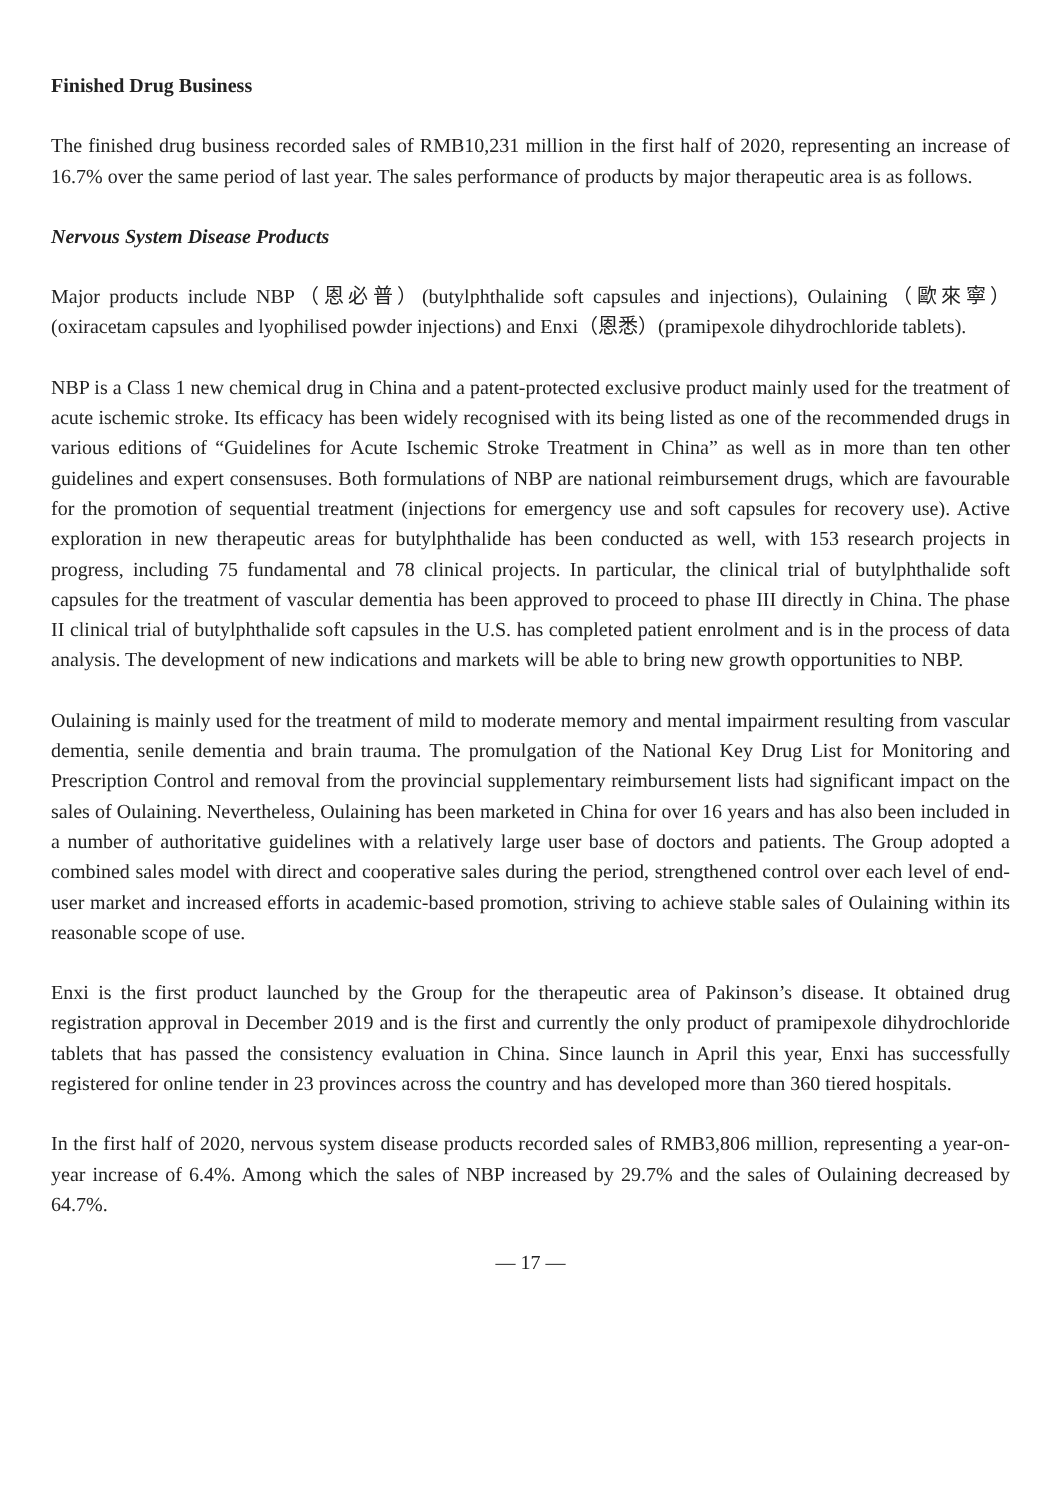Finished Drug Business
The finished drug business recorded sales of RMB10,231 million in the first half of 2020, representing an increase of 16.7% over the same period of last year. The sales performance of products by major therapeutic area is as follows.
Nervous System Disease Products
Major products include NBP（恩必普）(butylphthalide soft capsules and injections), Oulaining（歐來寧）(oxiracetam capsules and lyophilised powder injections) and Enxi（恩悉）(pramipexole dihydrochloride tablets).
NBP is a Class 1 new chemical drug in China and a patent-protected exclusive product mainly used for the treatment of acute ischemic stroke. Its efficacy has been widely recognised with its being listed as one of the recommended drugs in various editions of “Guidelines for Acute Ischemic Stroke Treatment in China” as well as in more than ten other guidelines and expert consensuses. Both formulations of NBP are national reimbursement drugs, which are favourable for the promotion of sequential treatment (injections for emergency use and soft capsules for recovery use). Active exploration in new therapeutic areas for butylphthalide has been conducted as well, with 153 research projects in progress, including 75 fundamental and 78 clinical projects. In particular, the clinical trial of butylphthalide soft capsules for the treatment of vascular dementia has been approved to proceed to phase III directly in China. The phase II clinical trial of butylphthalide soft capsules in the U.S. has completed patient enrolment and is in the process of data analysis. The development of new indications and markets will be able to bring new growth opportunities to NBP.
Oulaining is mainly used for the treatment of mild to moderate memory and mental impairment resulting from vascular dementia, senile dementia and brain trauma. The promulgation of the National Key Drug List for Monitoring and Prescription Control and removal from the provincial supplementary reimbursement lists had significant impact on the sales of Oulaining. Nevertheless, Oulaining has been marketed in China for over 16 years and has also been included in a number of authoritative guidelines with a relatively large user base of doctors and patients. The Group adopted a combined sales model with direct and cooperative sales during the period, strengthened control over each level of end-user market and increased efforts in academic-based promotion, striving to achieve stable sales of Oulaining within its reasonable scope of use.
Enxi is the first product launched by the Group for the therapeutic area of Pakinson’s disease. It obtained drug registration approval in December 2019 and is the first and currently the only product of pramipexole dihydrochloride tablets that has passed the consistency evaluation in China. Since launch in April this year, Enxi has successfully registered for online tender in 23 provinces across the country and has developed more than 360 tiered hospitals.
In the first half of 2020, nervous system disease products recorded sales of RMB3,806 million, representing a year-on-year increase of 6.4%. Among which the sales of NBP increased by 29.7% and the sales of Oulaining decreased by 64.7%.
— 17 —